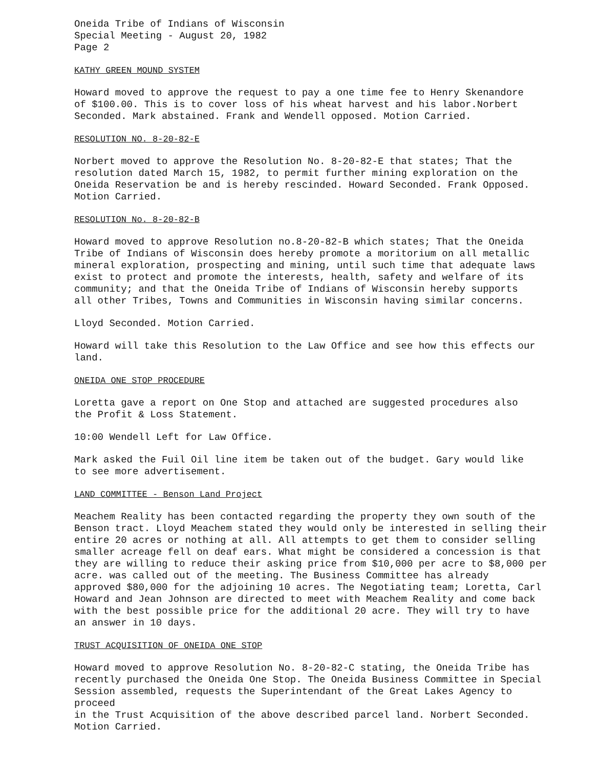Oneida Tribe of Indians of Wisconsin Special Meeting - August 20, 1982 Page 2
KATHY GREEN MOUND SYSTEM
Howard moved to approve the request to pay a one time fee to Henry Skenandore of $100.00. This is to cover loss of his wheat harvest and his labor.Norbert Seconded. Mark abstained. Frank and Wendell opposed. Motion Carried.
RESOLUTION NO. 8-20-82-E
Norbert moved to approve the Resolution No. 8-20-82-E that states; That the resolution dated March 15, 1982, to permit further mining exploration on the Oneida Reservation be and is hereby rescinded. Howard Seconded. Frank Opposed. Motion Carried.
RESOLUTION No. 8-20-82-B
Howard moved to approve Resolution no.8-20-82-B which states; That the Oneida Tribe of Indians of Wisconsin does hereby promote a moritorium on all metallic mineral exploration, prospecting and mining, until such time that adequate laws exist to protect and promote the interests, health, safety and welfare of its community; and that the Oneida Tribe of Indians of Wisconsin hereby supports all other Tribes, Towns and Communities in Wisconsin having similar concerns.
Lloyd Seconded. Motion Carried.
Howard will take this Resolution to the Law Office and see how this effects our land.
ONEIDA ONE STOP PROCEDURE
Loretta gave a report on One Stop and attached are suggested procedures also the Profit & Loss Statement.
10:00 Wendell Left for Law Office.
Mark asked the Fuil Oil line item be taken out of the budget. Gary would like to see more advertisement.
LAND COMMITTEE - Benson Land Project
Meachem Reality has been contacted regarding the property they own south of the Benson tract. Lloyd Meachem stated they would only be interested in selling their entire 20 acres or nothing at all. All attempts to get them to consider selling smaller acreage fell on deaf ears. What might be considered a concession is that they are willing to reduce their asking price from $10,000 per acre to $8,000 per acre. was called out of the meeting. The Business Committee has already approved $80,000 for the adjoining 10 acres. The Negotiating team; Loretta, Carl Howard and Jean Johnson are directed to meet with Meachem Reality and come back with the best possible price for the additional 20 acre. They will try to have an answer in 10 days.
TRUST ACQUISITION OF ONEIDA ONE STOP
Howard moved to approve Resolution No. 8-20-82-C stating, the Oneida Tribe has recently purchased the Oneida One Stop. The Oneida Business Committee in Special Session assembled, requests the Superintendant of the Great Lakes Agency to proceed in the Trust Acquisition of the above described parcel land. Norbert Seconded. Motion Carried.